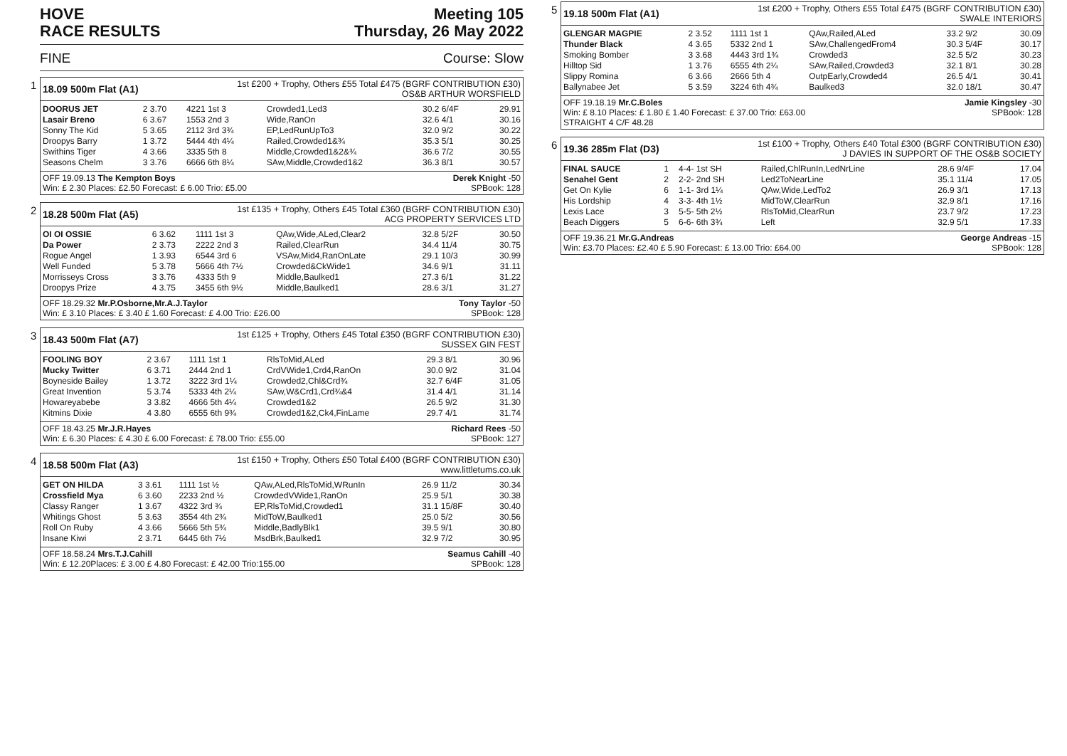HOVE
RACE RESULTS
Meeting 105
Thursday, 26 May 2022
FINE Course: Slow
1
18.09 500m Flat (A1) 1st £200 + Trophy, Others £55 Total £475 (BGRF CONTRIBUTION £30)
OS&B ARTHUR WORSFIELD
| DOORUS JET | 2 3.70 | 4221 1st 3 | Crowded1,Led3 | 30.2 6/4F | 29.91 |
| Lasair Breno | 6 3.67 | 1553 2nd 3 | Wide,RanOn | 32.6 4/1 | 30.16 |
| Sonny The Kid | 5 3.65 | 2112 3rd 3¾ | EP,LedRunUpTo3 | 32.0 9/2 | 30.22 |
| Droopys Barry | 1 3.72 | 5444 4th 4¼ | Railed,Crowded1&¾ | 35.3 5/1 | 30.25 |
| Swithins Tiger | 4 3.66 | 3335 5th 8 | Middle,Crowded1&2&¾ | 36.6 7/2 | 30.55 |
| Seasons Chelm | 3 3.76 | 6666 6th 8¼ | SAw,Middle,Crowded1&2 | 36.3 8/1 | 30.57 |
OFF 19.09.13 The Kempton Boys Derek Knight -50
Win: £ 2.30 Places: £2.50 Forecast: £ 6.00 Trio: £5.00 SPBook: 128
2
18.28 500m Flat (A5) 1st £135 + Trophy, Others £45 Total £360 (BGRF CONTRIBUTION £30)
ACG PROPERTY SERVICES LTD
| OI OI OSSIE | 6 3.62 | 1111 1st 3 | QAw,Wide,ALed,Clear2 | 32.8 5/2F | 30.50 |
| Da Power | 2 3.73 | 2222 2nd 3 | Railed,ClearRun | 34.4 11/4 | 30.75 |
| Rogue Angel | 1 3.93 | 6544 3rd 6 | VSAw,Mid4,RanOnLate | 29.1 10/3 | 30.99 |
| Well Funded | 5 3.78 | 5666 4th 7½ | Crowded&CkWide1 | 34.6 9/1 | 31.11 |
| Morrisseys Cross | 3 3.76 | 4333 5th 9 | Middle,Baulked1 | 27.3 6/1 | 31.22 |
| Droopys Prize | 4 3.75 | 3455 6th 9½ | Middle,Baulked1 | 28.6 3/1 | 31.27 |
OFF 18.29.32 Mr.P.Osborne,Mr.A.J.Taylor Tony Taylor -50
Win: £ 3.10 Places: £ 3.40 £ 1.60 Forecast: £ 4.00 Trio: £26.00 SPBook: 128
3
18.43 500m Flat (A7) 1st £125 + Trophy, Others £45 Total £350 (BGRF CONTRIBUTION £30)
SUSSEX GIN FEST
| FOOLING BOY | 2 3.67 | 1111 1st 1 | RlsToMid,ALed | 29.3 8/1 | 30.96 |
| Mucky Twitter | 6 3.71 | 2444 2nd 1 | CrdVWide1,Crd4,RanOn | 30.0 9/2 | 31.04 |
| Boyneside Bailey | 1 3.72 | 3222 3rd 1¼ | Crowded2,Chl&Crd¾ | 32.7 6/4F | 31.05 |
| Great Invention | 5 3.74 | 5333 4th 2¼ | SAw,W&Crd1,Crd¾&4 | 31.4 4/1 | 31.14 |
| Howareyabebe | 3 3.82 | 4666 5th 4¼ | Crowded1&2 | 26.5 9/2 | 31.30 |
| Kitmins Dixie | 4 3.80 | 6555 6th 9¾ | Crowded1&2,Ck4,FinLame | 29.7 4/1 | 31.74 |
OFF 18.43.25 Mr.J.R.Hayes Richard Rees -50
Win: £ 6.30 Places: £ 4.30 £ 6.00 Forecast: £ 78.00 Trio: £55.00 SPBook: 127
4
18.58 500m Flat (A3) 1st £150 + Trophy, Others £50 Total £400 (BGRF CONTRIBUTION £30)
www.littletums.co.uk
| GET ON HILDA | 3 3.61 | 1111 1st ½ | QAw,ALed,RlsToMid,WRunIn | 26.9 11/2 | 30.34 |
| Crossfield Mya | 6 3.60 | 2233 2nd ½ | CrowdedVWide1,RanOn | 25.9 5/1 | 30.38 |
| Classy Ranger | 1 3.67 | 4322 3rd ¾ | EP,RlsToMid,Crowded1 | 31.1 15/8F | 30.40 |
| Whitings Ghost | 5 3.63 | 3554 4th 2¾ | MidToW,Baulked1 | 25.0 5/2 | 30.56 |
| Roll On Ruby | 4 3.66 | 5666 5th 5¾ | Middle,BadlyBlk1 | 39.5 9/1 | 30.80 |
| Insane Kiwi | 2 3.71 | 6445 6th 7½ | MsdBrk,Baulked1 | 32.9 7/2 | 30.95 |
OFF 18.58.24 Mrs.T.J.Cahill Seamus Cahill -40
Win: £ 12.20Places: £ 3.00 £ 4.80 Forecast: £ 42.00 Trio:155.00 SPBook: 128
5
19.18 500m Flat (A1) 1st £200 + Trophy, Others £55 Total £475 (BGRF CONTRIBUTION £30)
SWALE INTERIORS
| GLENGAR MAGPIE | 2 3.52 | 1111 1st 1 | QAw,Railed,ALed | 33.2 9/2 | 30.09 |
| Thunder Black | 4 3.65 | 5332 2nd 1 | SAw,ChallengedFrom4 | 30.3 5/4F | 30.17 |
| Smoking Bomber | 3 3.68 | 4443 3rd 1¾ | Crowded3 | 32.5 5/2 | 30.23 |
| Hilltop Sid | 1 3.76 | 6555 4th 2¼ | SAw,Railed,Crowded3 | 32.1 8/1 | 30.28 |
| Slippy Romina | 6 3.66 | 2666 5th 4 | OutpEarly,Crowded4 | 26.5 4/1 | 30.41 |
| Ballynabee Jet | 5 3.59 | 3224 6th 4¾ | Baulked3 | 32.0 18/1 | 30.47 |
OFF 19.18.19 Mr.C.Boles Jamie Kingsley -30
Win: £ 8.10 Places: £ 1.80 £ 1.40 Forecast: £ 37.00 Trio: £63.00 SPBook: 128
STRAIGHT 4 C/F 48.28
6
19.36 285m Flat (D3) 1st £100 + Trophy, Others £40 Total £300 (BGRF CONTRIBUTION £30)
J DAVIES IN SUPPORT OF THE OS&B SOCIETY
| FINAL SAUCE | 1 | 4-4- 1st SH | Railed,ChlRunIn,LedNrLine | 28.6 9/4F | 17.04 |
| Senahel Gent | 2 | 2-2- 2nd SH | Led2ToNearLine | 35.1 11/4 | 17.05 |
| Get On Kylie | 6 | 1-1- 3rd 1¼ | QAw,Wide,LedTo2 | 26.9 3/1 | 17.13 |
| His Lordship | 4 | 3-3- 4th 1½ | MidToW,ClearRun | 32.9 8/1 | 17.16 |
| Lexis Lace | 3 | 5-5- 5th 2½ | RlsToMid,ClearRun | 23.7 9/2 | 17.23 |
| Beach Diggers | 5 | 6-6- 6th 3¾ | Left | 32.9 5/1 | 17.33 |
OFF 19.36.21 Mr.G.Andreas George Andreas -15
Win: £3.70 Places: £2.40 £ 5.90 Forecast: £ 13.00 Trio: £64.00 SPBook: 128